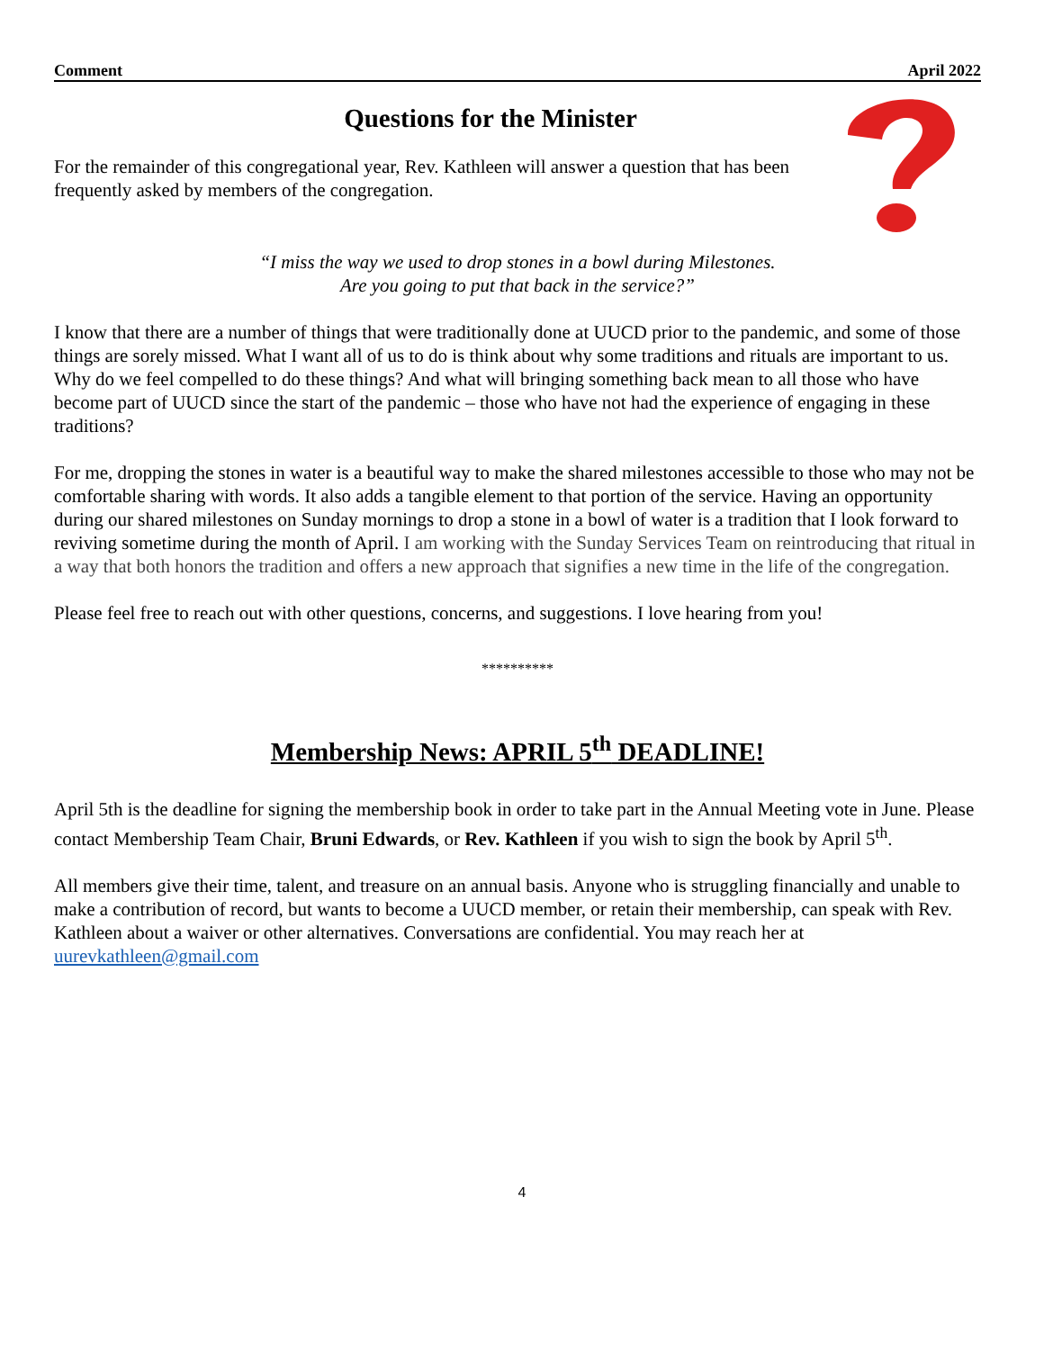Comment April 2022
Questions for the Minister
For the remainder of this congregational year, Rev. Kathleen will answer a question that has been frequently asked by members of the congregation.
“I miss the way we used to drop stones in a bowl during Milestones.
Are you going to put that back in the service?”
I know that there are a number of things that were traditionally done at UUCD prior to the pandemic, and some of those things are sorely missed. What I want all of us to do is think about why some traditions and rituals are important to us. Why do we feel compelled to do these things? And what will bringing something back mean to all those who have become part of UUCD since the start of the pandemic – those who have not had the experience of engaging in these traditions?
For me, dropping the stones in water is a beautiful way to make the shared milestones accessible to those who may not be comfortable sharing with words. It also adds a tangible element to that portion of the service. Having an opportunity during our shared milestones on Sunday mornings to drop a stone in a bowl of water is a tradition that I look forward to reviving sometime during the month of April. I am working with the Sunday Services Team on reintroducing that ritual in a way that both honors the tradition and offers a new approach that signifies a new time in the life of the congregation.
Please feel free to reach out with other questions, concerns, and suggestions. I love hearing from you!
**********
Membership News: APRIL 5<sup>th</sup> DEADLINE!
April 5th is the deadline for signing the membership book in order to take part in the Annual Meeting vote in June. Please contact Membership Team Chair, Bruni Edwards, or Rev. Kathleen if you wish to sign the book by April 5<sup>th</sup>.
All members give their time, talent, and treasure on an annual basis. Anyone who is struggling financially and unable to make a contribution of record, but wants to become a UUCD member, or retain their membership, can speak with Rev. Kathleen about a waiver or other alternatives. Conversations are confidential. You may reach her at uurevkathleen@gmail.com
4